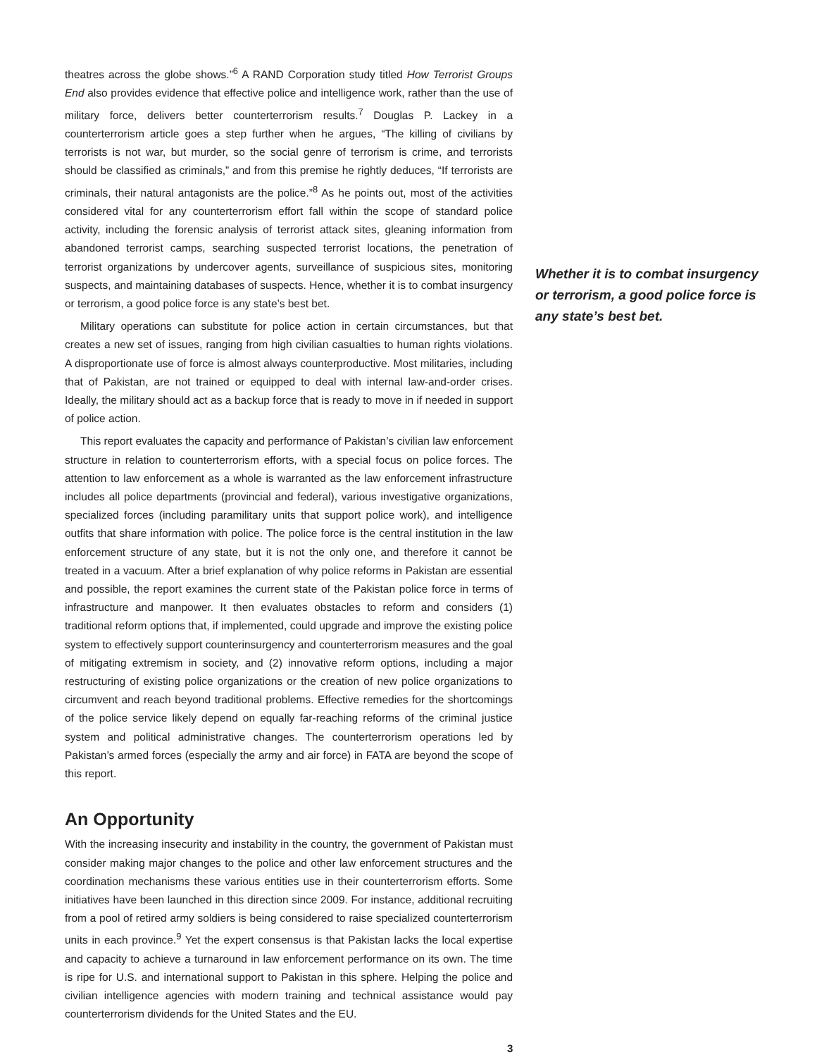theatres across the globe shows.”<sup>6</sup> A RAND Corporation study titled How Terrorist Groups End also provides evidence that effective police and intelligence work, rather than the use of military force, delivers better counterterrorism results.<sup>7</sup> Douglas P. Lackey in a counterterrorism article goes a step further when he argues, “The killing of civilians by terrorists is not war, but murder, so the social genre of terrorism is crime, and terrorists should be classified as criminals,” and from this premise he rightly deduces, “If terrorists are criminals, their natural antagonists are the police.”<sup>8</sup> As he points out, most of the activities considered vital for any counterterrorism effort fall within the scope of standard police activity, including the forensic analysis of terrorist attack sites, gleaning information from abandoned terrorist camps, searching suspected terrorist locations, the penetration of terrorist organizations by undercover agents, surveillance of suspicious sites, monitoring suspects, and maintaining databases of suspects. Hence, whether it is to combat insurgency or terrorism, a good police force is any state’s best bet.
Military operations can substitute for police action in certain circumstances, but that creates a new set of issues, ranging from high civilian casualties to human rights violations. A disproportionate use of force is almost always counterproductive. Most militaries, including that of Pakistan, are not trained or equipped to deal with internal law-and-order crises. Ideally, the military should act as a backup force that is ready to move in if needed in support of police action.
This report evaluates the capacity and performance of Pakistan’s civilian law enforcement structure in relation to counterterrorism efforts, with a special focus on police forces. The attention to law enforcement as a whole is warranted as the law enforcement infrastructure includes all police departments (provincial and federal), various investigative organizations, specialized forces (including paramilitary units that support police work), and intelligence outfits that share information with police. The police force is the central institution in the law enforcement structure of any state, but it is not the only one, and therefore it cannot be treated in a vacuum. After a brief explanation of why police reforms in Pakistan are essential and possible, the report examines the current state of the Pakistan police force in terms of infrastructure and manpower. It then evaluates obstacles to reform and considers (1) traditional reform options that, if implemented, could upgrade and improve the existing police system to effectively support counterinsurgency and counterterrorism measures and the goal of mitigating extremism in society, and (2) innovative reform options, including a major restructuring of existing police organizations or the creation of new police organizations to circumvent and reach beyond traditional problems. Effective remedies for the shortcomings of the police service likely depend on equally far-reaching reforms of the criminal justice system and political administrative changes. The counterterrorism operations led by Pakistan’s armed forces (especially the army and air force) in FATA are beyond the scope of this report.
An Opportunity
With the increasing insecurity and instability in the country, the government of Pakistan must consider making major changes to the police and other law enforcement structures and the coordination mechanisms these various entities use in their counterterrorism efforts. Some initiatives have been launched in this direction since 2009. For instance, additional recruiting from a pool of retired army soldiers is being considered to raise specialized counterterrorism units in each province.<sup>9</sup> Yet the expert consensus is that Pakistan lacks the local expertise and capacity to achieve a turnaround in law enforcement performance on its own. The time is ripe for U.S. and international support to Pakistan in this sphere. Helping the police and civilian intelligence agencies with modern training and technical assistance would pay counterterrorism dividends for the United States and the EU.
Whether it is to combat insurgency or terrorism, a good police force is any state’s best bet.
3